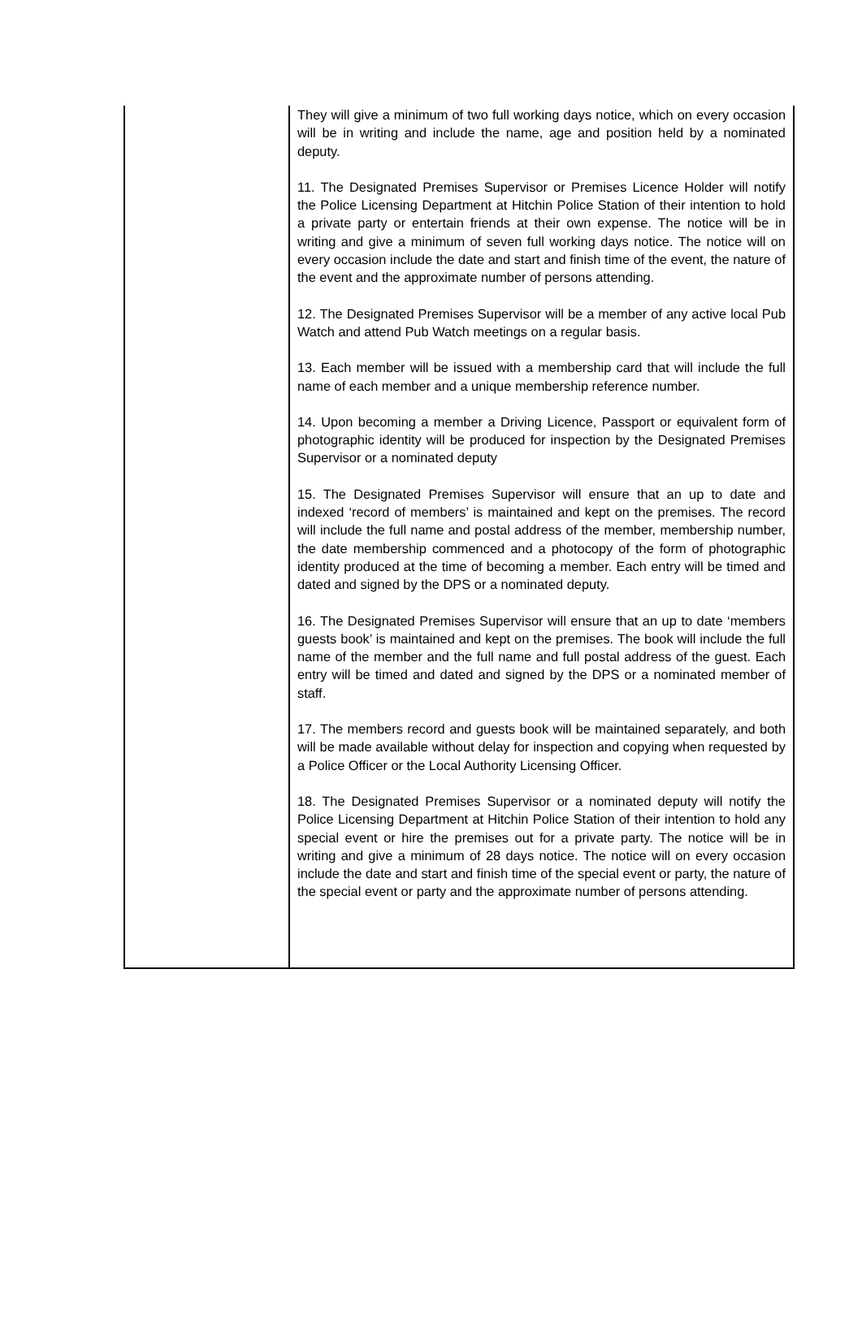| | They will give a minimum of two full working days notice, which on every occasion will be in writing and include the name, age and position held by a nominated deputy. 11. The Designated Premises Supervisor or Premises Licence Holder will notify the Police Licensing Department at Hitchin Police Station of their intention to hold a private party or entertain friends at their own expense. The notice will be in writing and give a minimum of seven full working days notice. The notice will on every occasion include the date and start and finish time of the event, the nature of the event and the approximate number of persons attending. 12. The Designated Premises Supervisor will be a member of any active local Pub Watch and attend Pub Watch meetings on a regular basis. 13. Each member will be issued with a membership card that will include the full name of each member and a unique membership reference number. 14. Upon becoming a member a Driving Licence, Passport or equivalent form of photographic identity will be produced for inspection by the Designated Premises Supervisor or a nominated deputy 15. The Designated Premises Supervisor will ensure that an up to date and indexed ‘record of members’ is maintained and kept on the premises. The record will include the full name and postal address of the member, membership number, the date membership commenced and a photocopy of the form of photographic identity produced at the time of becoming a member. Each entry will be timed and dated and signed by the DPS or a nominated deputy. 16. The Designated Premises Supervisor will ensure that an up to date ‘members guests book’ is maintained and kept on the premises. The book will include the full name of the member and the full name and full postal address of the guest. Each entry will be timed and dated and signed by the DPS or a nominated member of staff. 17. The members record and guests book will be maintained separately, and both will be made available without delay for inspection and copying when requested by a Police Officer or the Local Authority Licensing Officer. 18. The Designated Premises Supervisor or a nominated deputy will notify the Police Licensing Department at Hitchin Police Station of their intention to hold any special event or hire the premises out for a private party. The notice will be in writing and give a minimum of 28 days notice. The notice will on every occasion include the date and start and finish time of the special event or party, the nature of the special event or party and the approximate number of persons attending. |